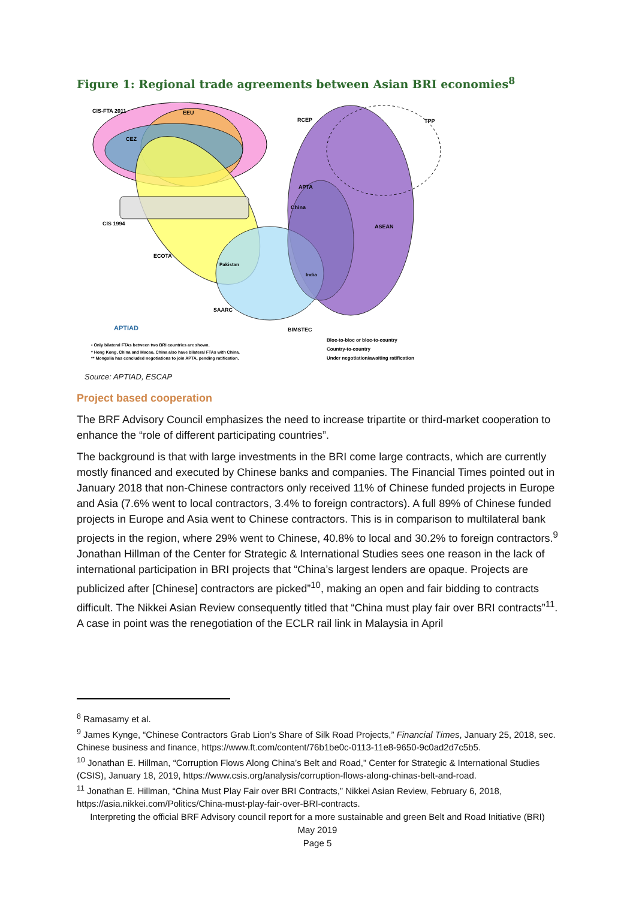Figure 1: Regional trade agreements between Asian BRI economies<sup>8</sup>
CIS-FTA 2011
EEU
CEZ
CIS 1994
ECOTA
RCEP
TPP
APTA
SAARC
BIMSTEC
ASEAN
China
India
Pakistan
APTIAD
Bloc-to-bloc or bloc-to-country
Country-to-country
Under negotiation/awaiting ratification
• Only bilateral FTAs between two BRI countries are shown.
* Hong Kong, China and Macao, China also have bilateral FTAs with China.
** Mongolia has concluded negotiations to join APTA, pending ratification.
Source: APTIAD, ESCAP
Project based cooperation
The BRF Advisory Council emphasizes the need to increase tripartite or third-market cooperation to enhance the “role of different participating countries”.
The background is that with large investments in the BRI come large contracts, which are currently mostly financed and executed by Chinese banks and companies. The Financial Times pointed out in January 2018 that non-Chinese contractors only received 11% of Chinese funded projects in Europe and Asia (7.6% went to local contractors, 3.4% to foreign contractors). A full 89% of Chinese funded projects in Europe and Asia went to Chinese contractors. This is in comparison to multilateral bank projects in the region, where 29% went to Chinese, 40.8% to local and 30.2% to foreign contractors.<sup>9</sup> Jonathan Hillman of the Center for Strategic & International Studies sees one reason in the lack of international participation in BRI projects that “China’s largest lenders are opaque. Projects are publicized after [Chinese] contractors are picked”<sup>10</sup>, making an open and fair bidding to contracts difficult. The Nikkei Asian Review consequently titled that “China must play fair over BRI contracts”<sup>11</sup>. A case in point was the renegotiation of the ECLR rail link in Malaysia in April
<sup>8</sup> Ramasamy et al.
<sup>9</sup> James Kynge, “Chinese Contractors Grab Lion’s Share of Silk Road Projects,” Financial Times, January 25, 2018, sec. Chinese business and finance, https://www.ft.com/content/76b1be0c-0113-11e8-9650-9c0ad2d7c5b5.
<sup>10</sup> Jonathan E. Hillman, “Corruption Flows Along China’s Belt and Road,” Center for Strategic & International Studies (CSIS), January 18, 2019, https://www.csis.org/analysis/corruption-flows-along-chinas-belt-and-road.
<sup>11</sup> Jonathan E. Hillman, “China Must Play Fair over BRI Contracts,” Nikkei Asian Review, February 6, 2018, https://asia.nikkei.com/Politics/China-must-play-fair-over-BRI-contracts.
Interpreting the official BRF Advisory council report for a more sustainable and green Belt and Road Initiative (BRI)
May 2019
Page 5